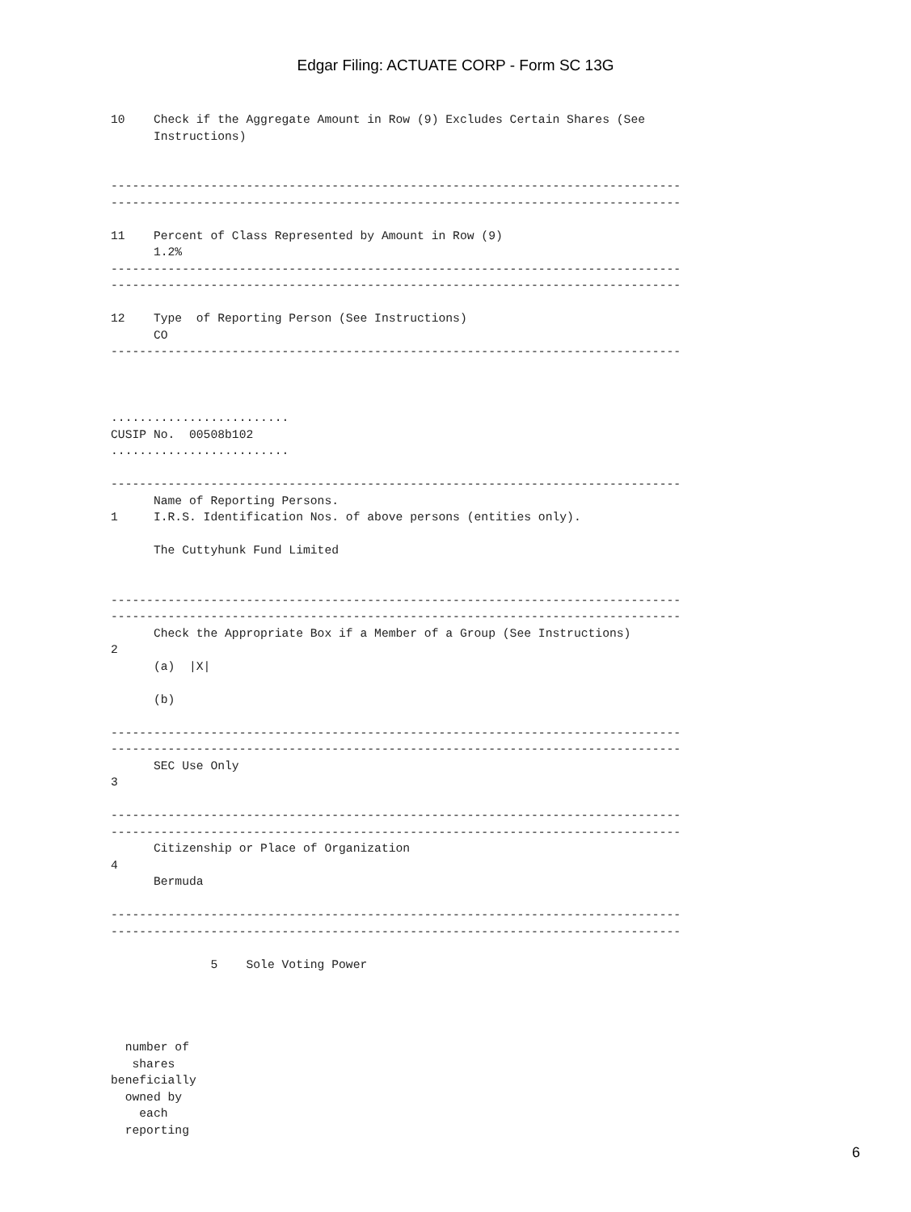Edgar Filing: ACTUATE CORP - Form SC 13G
10    Check if the Aggregate Amount in Row (9) Excludes Certain Shares (See
      Instructions)


--------------------------------------------------------------------------------
--------------------------------------------------------------------------------

11    Percent of Class Represented by Amount in Row (9)
      1.2%
--------------------------------------------------------------------------------
--------------------------------------------------------------------------------

12    Type  of Reporting Person (See Instructions)
      CO
--------------------------------------------------------------------------------



.........................
CUSIP No.  00508b102
.........................

--------------------------------------------------------------------------------
      Name of Reporting Persons.
1     I.R.S. Identification Nos. of above persons (entities only).

      The Cuttyhunk Fund Limited


--------------------------------------------------------------------------------
--------------------------------------------------------------------------------
      Check the Appropriate Box if a Member of a Group (See Instructions)
2
      (a)  |X|

      (b)

--------------------------------------------------------------------------------
--------------------------------------------------------------------------------
      SEC Use Only
3

--------------------------------------------------------------------------------
--------------------------------------------------------------------------------
      Citizenship or Place of Organization
4
      Bermuda

--------------------------------------------------------------------------------
--------------------------------------------------------------------------------

              5    Sole Voting Power




  number of
   shares
beneficially
  owned by
    each
  reporting
6